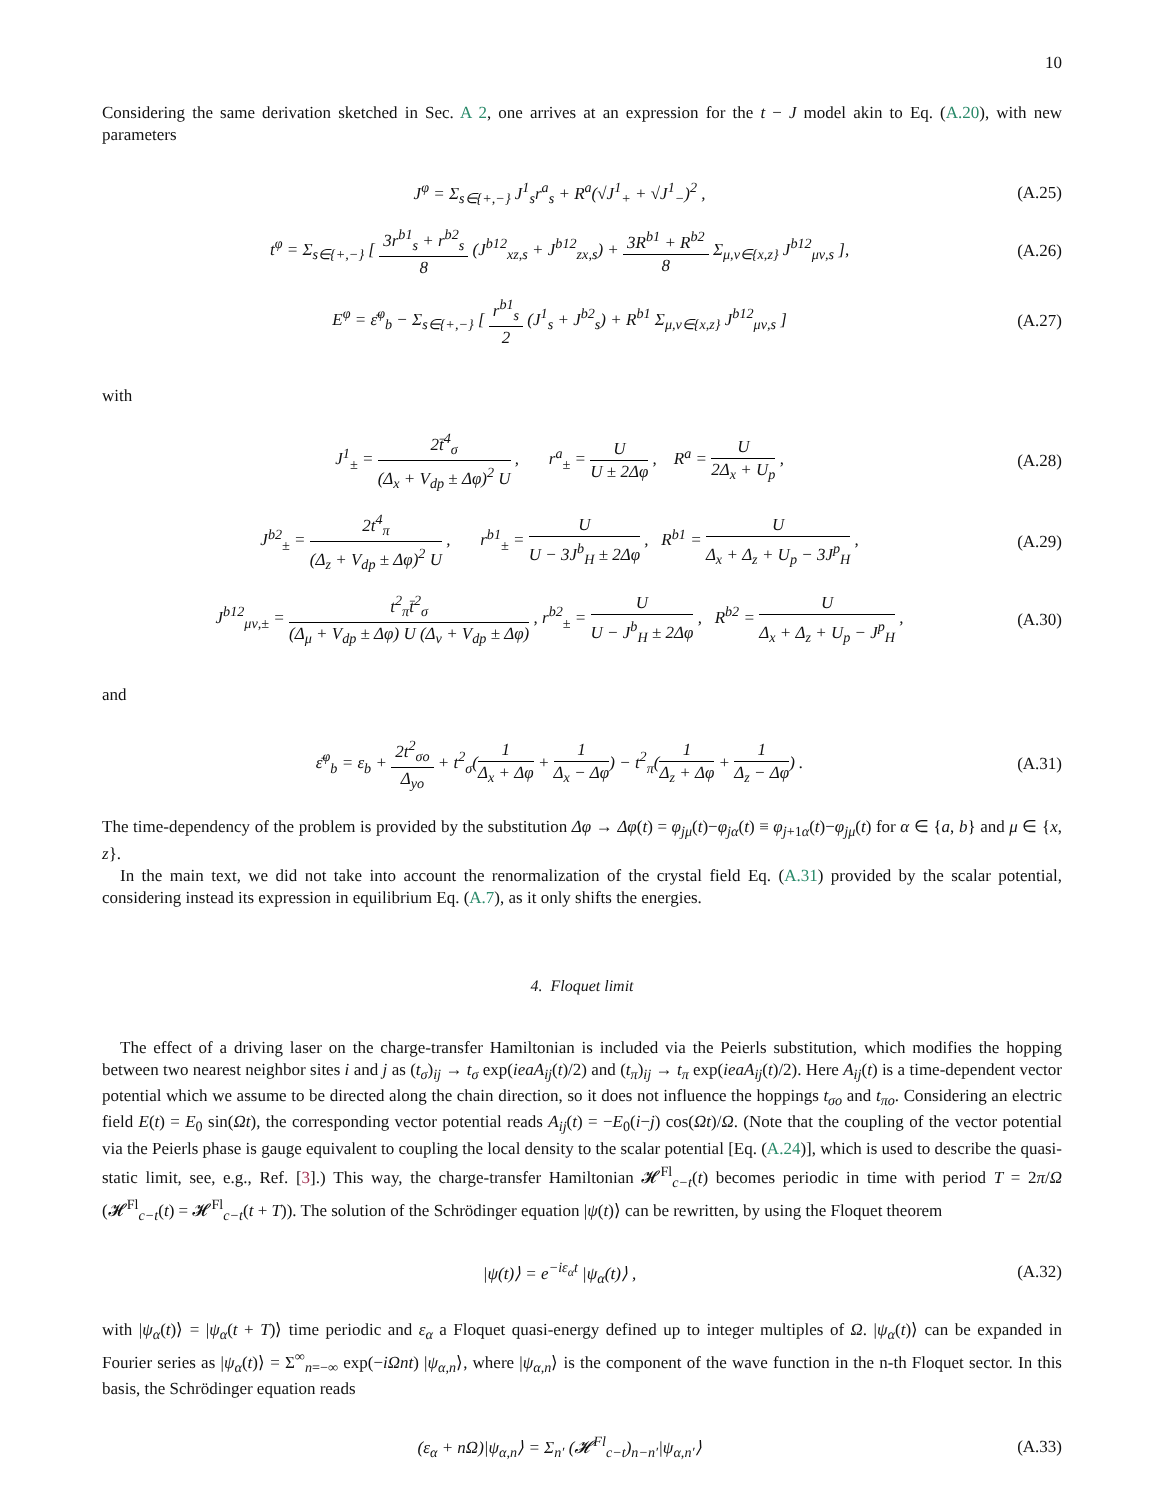10
Considering the same derivation sketched in Sec. A 2, one arrives at an expression for the t − J model akin to Eq. (A.20), with new parameters
J<sup>φ</sup> = Σ<sub>s∈{+,−}</sub> J<sup>1</sup><sub>s</sub>r<sup>a</sup><sub>s</sub> + R<sup>a</sup>(√J<sup>1</sup><sub>+</sub> + √J<sup>1</sup><sub>−</sub>)<sup>2</sup> ,
(A.25)
t<sup>φ</sup> = Σ<sub>s∈{+,−}</sub> [ 3r<sup>b1</sup><sub>s</sub> + r<sup>b2</sup><sub>s</sub> 8 (J<sup>b12</sup><sub>xz,s</sub> + J<sup>b12</sup><sub>zx,s</sub>) + 3R<sup>b1</sup> + R<sup>b2</sup> 8 Σ<sub>μ,ν∈{x,z}</sub> J<sup>b12</sup><sub>μν,s</sub> ],
(A.26)
E<sup>φ</sup> = ε̄<sup>φ</sup><sub>b</sub> − Σ<sub>s∈{+,−}</sub> [ r<sup>b1</sup><sub>s</sub> 2 (J<sup>1</sup><sub>s</sub> + J<sup>b2</sup><sub>s</sub>) + R<sup>b1</sup> Σ<sub>μ,ν∈{x,z}</sub> J<sup>b12</sup><sub>μν,s</sub> ]
(A.27)
with
J<sup>1</sup><sub>±</sub> = 2t̄<sup>4</sup><sub>σ</sub> (Δ<sub>x</sub> + V<sub>dp</sub> ± Δφ)<sup>2</sup> U , r<sup>a</sup><sub>±</sub> = U U ± 2Δφ , R<sup>a</sup> = U 2Δ<sub>x</sub> + U<sub>p</sub> ,
(A.28)
J<sup>b2</sup><sub>±</sub> = 2t<sup>4</sup><sub>π</sub> (Δ<sub>z</sub> + V<sub>dp</sub> ± Δφ)<sup>2</sup> U , r<sup>b1</sup><sub>±</sub> = U U − 3J<sup>b</sup><sub>H</sub> ± 2Δφ , R<sup>b1</sup> = U Δ<sub>x</sub> + Δ<sub>z</sub> + U<sub>p</sub> − 3J<sup>p</sup><sub>H</sub> ,
(A.29)
J<sup>b12</sup><sub>μν,±</sub> = t<sup>2</sup><sub>π</sub>t̄<sup>2</sup><sub>σ</sub> (Δ<sub>μ</sub> + V<sub>dp</sub> ± Δφ) U (Δ<sub>ν</sub> + V<sub>dp</sub> ± Δφ) , r<sup>b2</sup><sub>±</sub> = U U − J<sup>b</sup><sub>H</sub> ± 2Δφ , R<sup>b2</sup> = U Δ<sub>x</sub> + Δ<sub>z</sub> + U<sub>p</sub> − J<sup>p</sup><sub>H</sub> ,
(A.30)
and
ε̄<sup>φ</sup><sub>b</sub> = ε<sub>b</sub> + 2t<sup>2</sup><sub>σo</sub> Δ<sub>yo</sub> + t<sup>2</sup><sub>σ</sub>(1 Δ<sub>x</sub> + Δφ + 1 Δ<sub>x</sub> − Δφ) − t<sup>2</sup><sub>π</sub>(1 Δ<sub>z</sub> + Δφ + 1 Δ<sub>z</sub> − Δφ) .
(A.31)
The time-dependency of the problem is provided by the substitution Δφ → Δφ(t) = φ<sub>jμ</sub>(t)−φ<sub>jα</sub>(t) ≡ φ<sub>j+1α</sub>(t)−φ<sub>jμ</sub>(t) for α ∈ {a, b} and μ ∈ {x, z}.
In the main text, we did not take into account the renormalization of the crystal field Eq. (A.31) provided by the scalar potential, considering instead its expression in equilibrium Eq. (A.7), as it only shifts the energies.
4. Floquet limit
The effect of a driving laser on the charge-transfer Hamiltonian is included via the Peierls substitution, which modifies the hopping between two nearest neighbor sites i and j as (t<sub>σ</sub>)<sub>ij</sub> → t<sub>σ</sub> exp(ieaA<sub>ij</sub>(t)/2) and (t<sub>π</sub>)<sub>ij</sub> → t<sub>π</sub> exp(ieaA<sub>ij</sub>(t)/2). Here A<sub>ij</sub>(t) is a time-dependent vector potential which we assume to be directed along the chain direction, so it does not influence the hoppings t<sub>σo</sub> and t<sub>πo</sub>. Considering an electric field E(t) = E<sub>0</sub> sin(Ωt), the corresponding vector potential reads A<sub>ij</sub>(t) = −E<sub>0</sub>(i−j) cos(Ωt)/Ω. (Note that the coupling of the vector potential via the Peierls phase is gauge equivalent to coupling the local density to the scalar potential [Eq. (A.24)], which is used to describe the quasi-static limit, see, e.g., Ref. [3].) This way, the charge-transfer Hamiltonian 𝓗<sup>Fl</sup><sub>c−t</sub>(t) becomes periodic in time with period T = 2π/Ω (𝓗<sup>Fl</sup><sub>c−t</sub>(t) = 𝓗<sup>Fl</sup><sub>c−t</sub>(t + T)). The solution of the Schrödinger equation |ψ(t)⟩ can be rewritten, by using the Floquet theorem
|ψ(t)⟩ = e<sup>−iε<sub>α</sub>t</sup> |ψ<sub>α</sub>(t)⟩ , (A.32)
with |ψ<sub>α</sub>(t)⟩ = |ψ<sub>α</sub>(t + T)⟩ time periodic and ε<sub>α</sub> a Floquet quasi-energy defined up to integer multiples of Ω. |ψ<sub>α</sub>(t)⟩ can be expanded in Fourier series as |ψ<sub>α</sub>(t)⟩ = Σ<sup>∞</sup><sub>n=−∞</sub> exp(−iΩnt) |ψ<sub>α,n</sub>⟩, where |ψ<sub>α,n</sub>⟩ is the component of the wave function in the n-th Floquet sector. In this basis, the Schrödinger equation reads
(ε<sub>α</sub> + nΩ)|ψ<sub>α,n</sub>⟩ = Σ<sub>n′</sub> (𝓗<sup>Fl</sup><sub>c−t</sub>)<sub>n−n′</sub>|ψ<sub>α,n′</sub>⟩
(A.33)